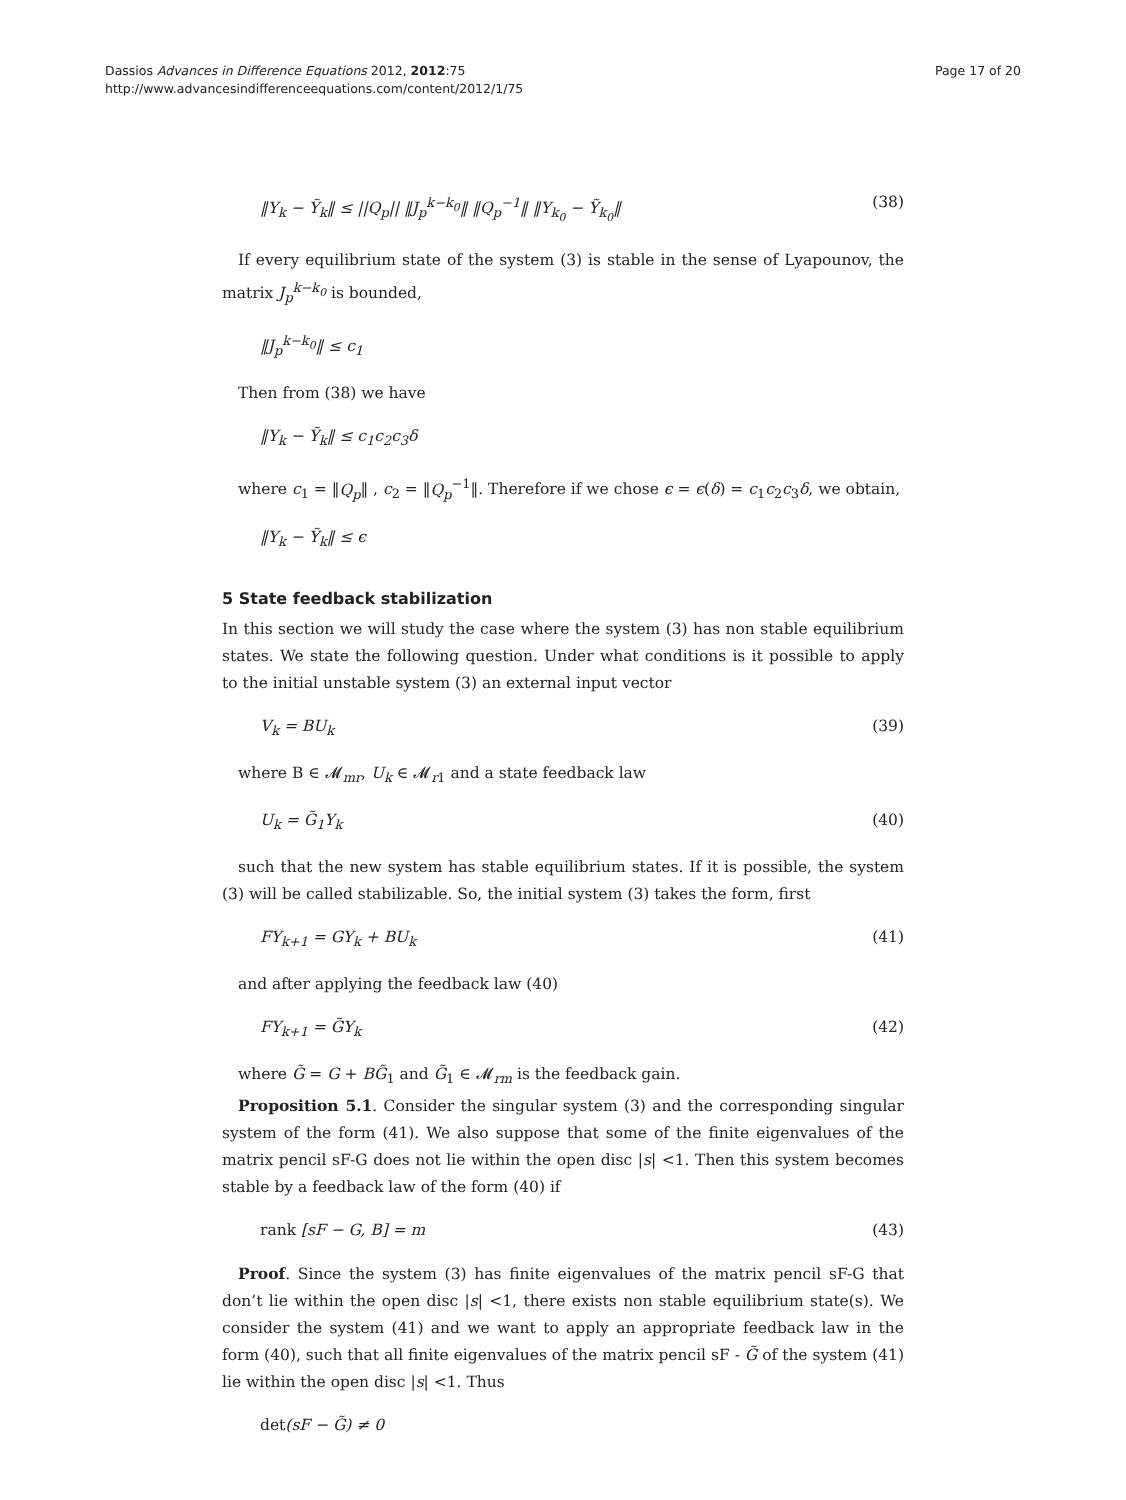Dassios Advances in Difference Equations 2012, 2012:75
http://www.advancesindifferenceequations.com/content/2012/1/75
Page 17 of 20
‖Y<sub>k</sub> − Ỹ<sub>k</sub>‖ ≤ ||Q<sub>p</sub>|| ‖J<sub>p</sub><sup>k−k<sub>0</sub></sup>‖ ‖Q<sub>p</sub><sup>−1</sup>‖ ‖Y<sub>k<sub>0</sub></sub> − Ỹ<sub>k<sub>0</sub></sub>‖ (38)
If every equilibrium state of the system (3) is stable in the sense of Lyapounov, the matrix J<sub>p</sub><sup>k−k<sub>0</sub></sup> is bounded,
‖J<sub>p</sub><sup>k−k<sub>0</sub></sup>‖ ≤ c<sub>1</sub>
Then from (38) we have
‖Y<sub>k</sub> − Ỹ<sub>k</sub>‖ ≤ c<sub>1</sub>c<sub>2</sub>c<sub>3</sub>δ
where c<sub>1</sub> = ‖Q<sub>p</sub>‖ , c<sub>2</sub> = ‖Q<sub>p</sub><sup>−1</sup>‖. Therefore if we chose ϵ = ϵ(δ) = c<sub>1</sub>c<sub>2</sub>c<sub>3</sub>δ, we obtain,
‖Y<sub>k</sub> − Ỹ<sub>k</sub>‖ ≤ ϵ
5 State feedback stabilization
In this section we will study the case where the system (3) has non stable equilibrium states. We state the following question. Under what conditions is it possible to apply to the initial unstable system (3) an external input vector
V<sub>k</sub> = BU<sub>k</sub> (39)
where B ∈ 𝓜<sub>mr</sub>, U<sub>k</sub> ∈ 𝓜<sub>r1</sub> and a state feedback law
U<sub>k</sub> = G̃<sub>1</sub>Y<sub>k</sub> (40)
such that the new system has stable equilibrium states. If it is possible, the system (3) will be called stabilizable. So, the initial system (3) takes the form, first
FY<sub>k+1</sub> = GY<sub>k</sub> + BU<sub>k</sub> (41)
and after applying the feedback law (40)
FY<sub>k+1</sub> = G̃Y<sub>k</sub> (42)
where G̃ = G + BG̃<sub>1</sub> and G̃<sub>1</sub> ∈ 𝓜<sub>rm</sub> is the feedback gain.
Proposition 5.1. Consider the singular system (3) and the corresponding singular system of the form (41). We also suppose that some of the finite eigenvalues of the matrix pencil sF-G does not lie within the open disc |s| <1. Then this system becomes stable by a feedback law of the form (40) if
rank [sF − G, B] = m (43)
Proof. Since the system (3) has finite eigenvalues of the matrix pencil sF-G that don’t lie within the open disc |s| <1, there exists non stable equilibrium state(s). We consider the system (41) and we want to apply an appropriate feedback law in the form (40), such that all finite eigenvalues of the matrix pencil sF - G̃ of the system (41) lie within the open disc |s| <1. Thus
det(sF − G̃) ≠ 0